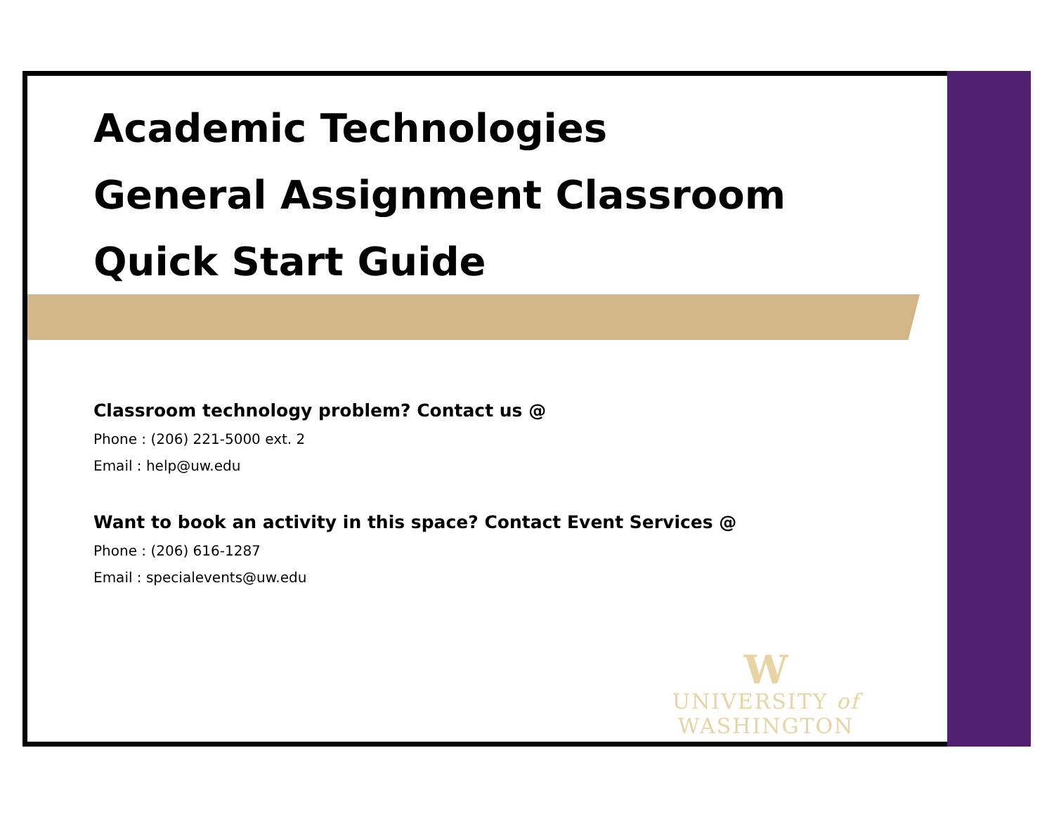Academic Technologies
General Assignment Classroom
Quick Start Guide
Classroom technology problem? Contact us @
Phone : (206) 221-5000 ext. 2
Email : help@uw.edu
Want to book an activity in this space? Contact Event Services @
Phone : (206) 616-1287
Email : specialevents@uw.edu
W
UNIVERSITY of WASHINGTON